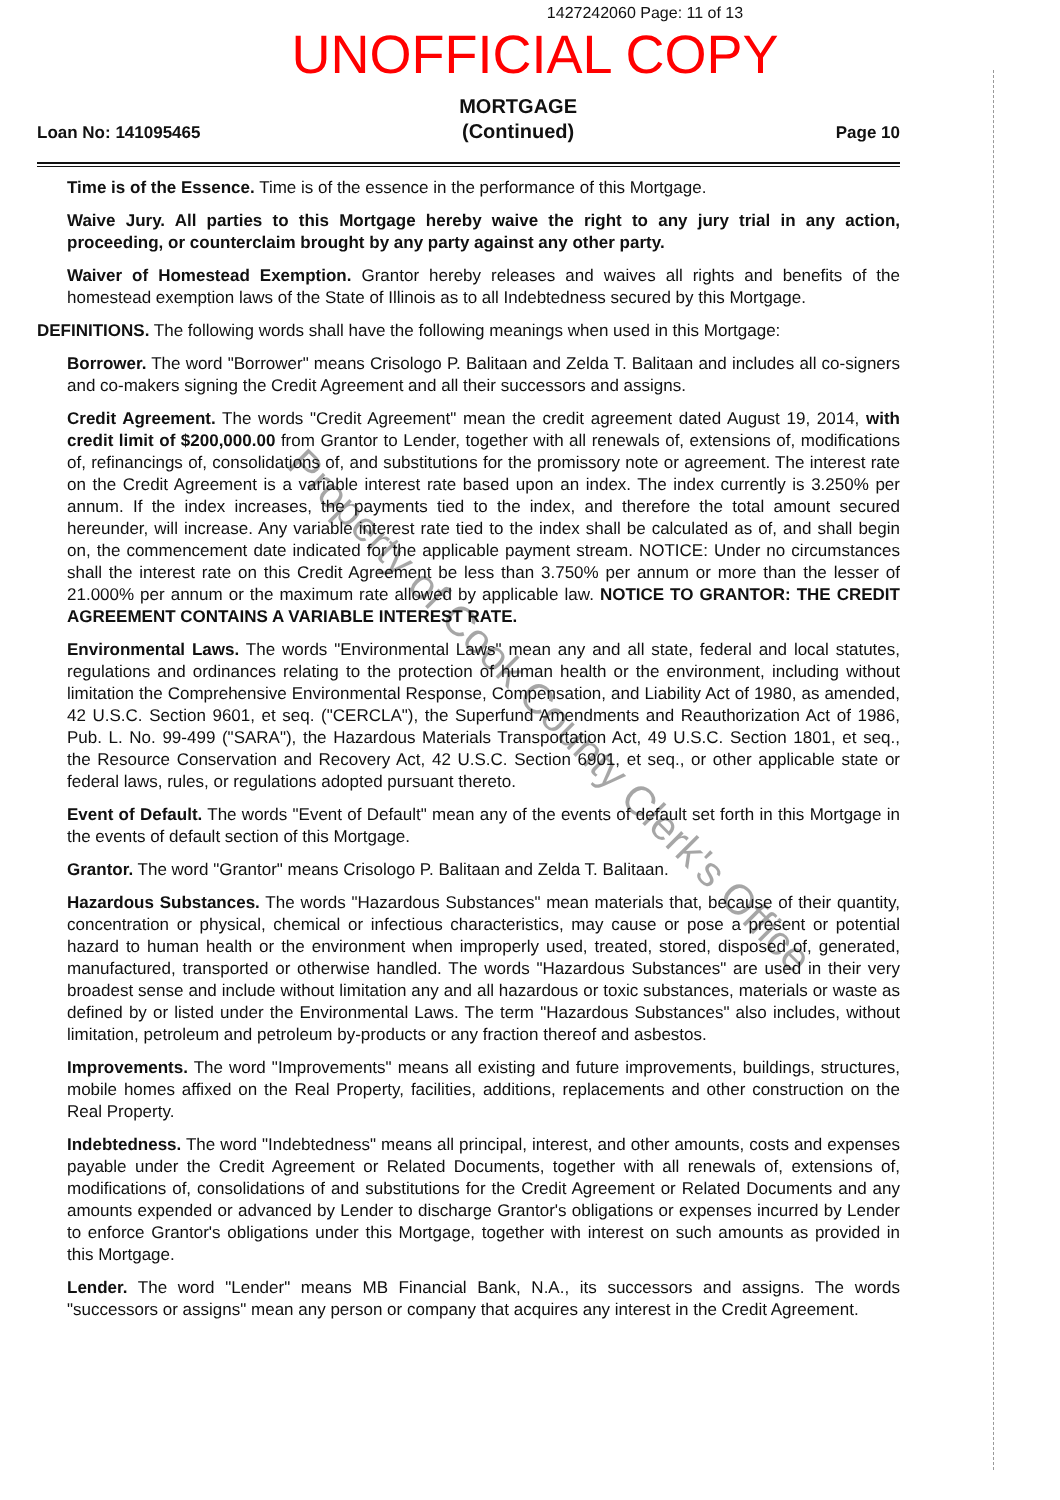1427242060 Page: 11 of 13
UNOFFICIAL COPY
Loan No: 141095465
MORTGAGE
(Continued)
Page 10
Time is of the Essence. Time is of the essence in the performance of this Mortgage.
Waive Jury. All parties to this Mortgage hereby waive the right to any jury trial in any action, proceeding, or counterclaim brought by any party against any other party.
Waiver of Homestead Exemption. Grantor hereby releases and waives all rights and benefits of the homestead exemption laws of the State of Illinois as to all Indebtedness secured by this Mortgage.
DEFINITIONS. The following words shall have the following meanings when used in this Mortgage:
Borrower. The word "Borrower" means Crisologo P. Balitaan and Zelda T. Balitaan and includes all co-signers and co-makers signing the Credit Agreement and all their successors and assigns.
Credit Agreement. The words "Credit Agreement" mean the credit agreement dated August 19, 2014, with credit limit of $200,000.00 from Grantor to Lender, together with all renewals of, extensions of, modifications of, refinancings of, consolidations of, and substitutions for the promissory note or agreement. The interest rate on the Credit Agreement is a variable interest rate based upon an index. The index currently is 3.250% per annum. If the index increases, the payments tied to the index, and therefore the total amount secured hereunder, will increase. Any variable interest rate tied to the index shall be calculated as of, and shall begin on, the commencement date indicated for the applicable payment stream. NOTICE: Under no circumstances shall the interest rate on this Credit Agreement be less than 3.750% per annum or more than the lesser of 21.000% per annum or the maximum rate allowed by applicable law. NOTICE TO GRANTOR: THE CREDIT AGREEMENT CONTAINS A VARIABLE INTEREST RATE.
Environmental Laws. The words "Environmental Laws" mean any and all state, federal and local statutes, regulations and ordinances relating to the protection of human health or the environment, including without limitation the Comprehensive Environmental Response, Compensation, and Liability Act of 1980, as amended, 42 U.S.C. Section 9601, et seq. ("CERCLA"), the Superfund Amendments and Reauthorization Act of 1986, Pub. L. No. 99-499 ("SARA"), the Hazardous Materials Transportation Act, 49 U.S.C. Section 1801, et seq., the Resource Conservation and Recovery Act, 42 U.S.C. Section 6901, et seq., or other applicable state or federal laws, rules, or regulations adopted pursuant thereto.
Event of Default. The words "Event of Default" mean any of the events of default set forth in this Mortgage in the events of default section of this Mortgage.
Grantor. The word "Grantor" means Crisologo P. Balitaan and Zelda T. Balitaan.
Hazardous Substances. The words "Hazardous Substances" mean materials that, because of their quantity, concentration or physical, chemical or infectious characteristics, may cause or pose a present or potential hazard to human health or the environment when improperly used, treated, stored, disposed of, generated, manufactured, transported or otherwise handled. The words "Hazardous Substances" are used in their very broadest sense and include without limitation any and all hazardous or toxic substances, materials or waste as defined by or listed under the Environmental Laws. The term "Hazardous Substances" also includes, without limitation, petroleum and petroleum by-products or any fraction thereof and asbestos.
Improvements. The word "Improvements" means all existing and future improvements, buildings, structures, mobile homes affixed on the Real Property, facilities, additions, replacements and other construction on the Real Property.
Indebtedness. The word "Indebtedness" means all principal, interest, and other amounts, costs and expenses payable under the Credit Agreement or Related Documents, together with all renewals of, extensions of, modifications of, consolidations of and substitutions for the Credit Agreement or Related Documents and any amounts expended or advanced by Lender to discharge Grantor's obligations or expenses incurred by Lender to enforce Grantor's obligations under this Mortgage, together with interest on such amounts as provided in this Mortgage.
Lender. The word "Lender" means MB Financial Bank, N.A., its successors and assigns. The words "successors or assigns" mean any person or company that acquires any interest in the Credit Agreement.
Property of Cook County Clerk's Office